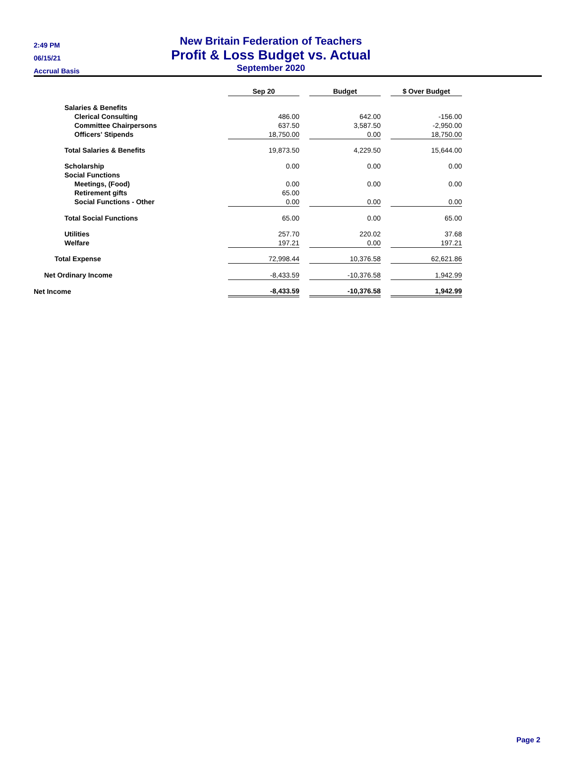2:49 PM
06/15/21
Accrual Basis
New Britain Federation of Teachers
Profit & Loss Budget vs. Actual
September 2020
| | Sep 20 | | Budget | | $ Over Budget |
| Salaries & Benefits | | | | | |
| Clerical Consulting | 486.00 | | 642.00 | | -156.00 |
| Committee Chairpersons | 637.50 | | 3,587.50 | | -2,950.00 |
| Officers' Stipends | 18,750.00 | | 0.00 | | 18,750.00 |
| Total Salaries & Benefits | 19,873.50 | | 4,229.50 | | 15,644.00 |
| Scholarship | 0.00 | | 0.00 | | 0.00 |
| Social Functions | | | | | |
| Meetings, (Food) | 0.00 | | 0.00 | | 0.00 |
| Retirement gifts | 65.00 | | | | |
| Social Functions - Other | 0.00 | | 0.00 | | 0.00 |
| Total Social Functions | 65.00 | | 0.00 | | 65.00 |
| Utilities | 257.70 | | 220.02 | | 37.68 |
| Welfare | 197.21 | | 0.00 | | 197.21 |
| Total Expense | 72,998.44 | | 10,376.58 | | 62,621.86 |
| Net Ordinary Income | -8,433.59 | | -10,376.58 | | 1,942.99 |
| Net Income | -8,433.59 | | -10,376.58 | | 1,942.99 |
Page 2